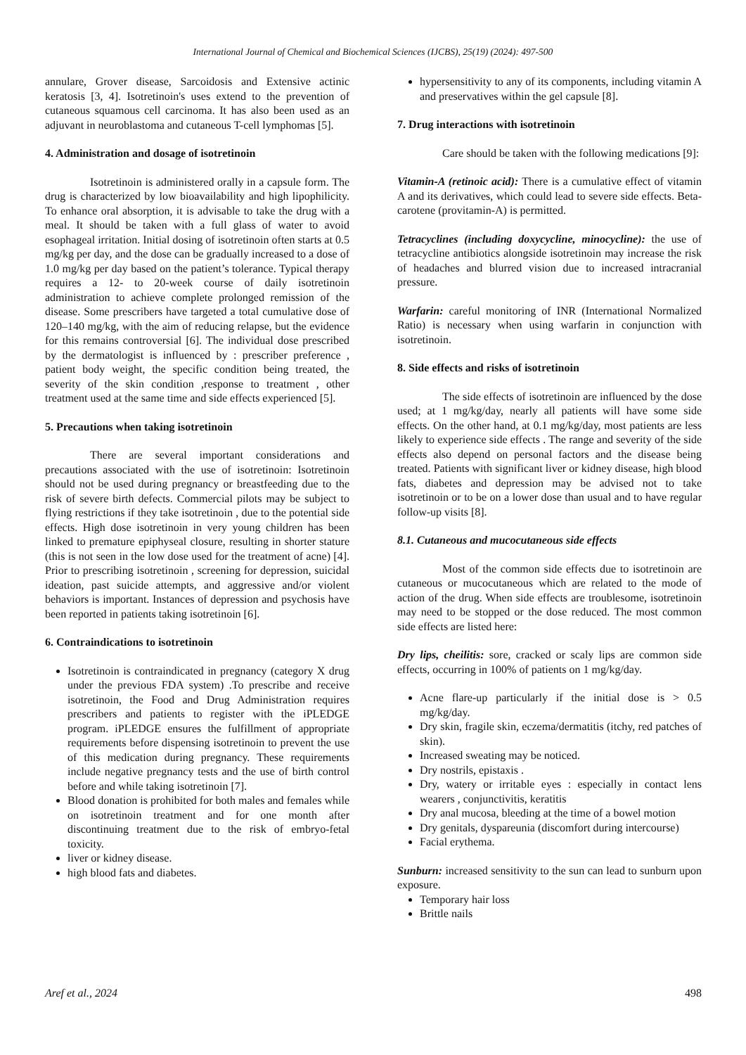International Journal of Chemical and Biochemical Sciences (IJCBS), 25(19) (2024): 497-500
annulare, Grover disease, Sarcoidosis and Extensive actinic keratosis [3, 4]. Isotretinoin's uses extend to the prevention of cutaneous squamous cell carcinoma. It has also been used as an adjuvant in neuroblastoma and cutaneous T-cell lymphomas [5].
4. Administration and dosage of isotretinoin
Isotretinoin is administered orally in a capsule form. The drug is characterized by low bioavailability and high lipophilicity. To enhance oral absorption, it is advisable to take the drug with a meal. It should be taken with a full glass of water to avoid esophageal irritation. Initial dosing of isotretinoin often starts at 0.5 mg/kg per day, and the dose can be gradually increased to a dose of 1.0 mg/kg per day based on the patient’s tolerance. Typical therapy requires a 12- to 20-week course of daily isotretinoin administration to achieve complete prolonged remission of the disease. Some prescribers have targeted a total cumulative dose of 120–140 mg/kg, with the aim of reducing relapse, but the evidence for this remains controversial [6]. The individual dose prescribed by the dermatologist is influenced by : prescriber preference , patient body weight, the specific condition being treated, the severity of the skin condition ,response to treatment , other treatment used at the same time and side effects experienced [5].
5. Precautions when taking isotretinoin
There are several important considerations and precautions associated with the use of isotretinoin: Isotretinoin should not be used during pregnancy or breastfeeding due to the risk of severe birth defects. Commercial pilots may be subject to flying restrictions if they take isotretinoin , due to the potential side effects. High dose isotretinoin in very young children has been linked to premature epiphyseal closure, resulting in shorter stature (this is not seen in the low dose used for the treatment of acne) [4]. Prior to prescribing isotretinoin , screening for depression, suicidal ideation, past suicide attempts, and aggressive and/or violent behaviors is important. Instances of depression and psychosis have been reported in patients taking isotretinoin [6].
6. Contraindications to isotretinoin
Isotretinoin is contraindicated in pregnancy (category X drug under the previous FDA system) .To prescribe and receive isotretinoin, the Food and Drug Administration requires prescribers and patients to register with the iPLEDGE program. iPLEDGE ensures the fulfillment of appropriate requirements before dispensing isotretinoin to prevent the use of this medication during pregnancy. These requirements include negative pregnancy tests and the use of birth control before and while taking isotretinoin [7].
Blood donation is prohibited for both males and females while on isotretinoin treatment and for one month after discontinuing treatment due to the risk of embryo-fetal toxicity.
liver or kidney disease.
high blood fats and diabetes.
hypersensitivity to any of its components, including vitamin A and preservatives within the gel capsule [8].
7. Drug interactions with isotretinoin
Care should be taken with the following medications [9]:
Vitamin-A (retinoic acid): There is a cumulative effect of vitamin A and its derivatives, which could lead to severe side effects. Beta-carotene (provitamin-A) is permitted.
Tetracyclines (including doxycycline, minocycline): the use of tetracycline antibiotics alongside isotretinoin may increase the risk of headaches and blurred vision due to increased intracranial pressure.
Warfarin: careful monitoring of INR (International Normalized Ratio) is necessary when using warfarin in conjunction with isotretinoin.
8. Side effects and risks of isotretinoin
The side effects of isotretinoin are influenced by the dose used; at 1 mg/kg/day, nearly all patients will have some side effects. On the other hand, at 0.1 mg/kg/day, most patients are less likely to experience side effects . The range and severity of the side effects also depend on personal factors and the disease being treated. Patients with significant liver or kidney disease, high blood fats, diabetes and depression may be advised not to take isotretinoin or to be on a lower dose than usual and to have regular follow-up visits [8].
8.1. Cutaneous and mucocutaneous side effects
Most of the common side effects due to isotretinoin are cutaneous or mucocutaneous which are related to the mode of action of the drug. When side effects are troublesome, isotretinoin may need to be stopped or the dose reduced. The most common side effects are listed here:
Dry lips, cheilitis: sore, cracked or scaly lips are common side effects, occurring in 100% of patients on 1 mg/kg/day.
Acne flare-up particularly if the initial dose is > 0.5 mg/kg/day.
Dry skin, fragile skin, eczema/dermatitis (itchy, red patches of skin).
Increased sweating may be noticed.
Dry nostrils, epistaxis .
Dry, watery or irritable eyes : especially in contact lens wearers , conjunctivitis, keratitis
Dry anal mucosa, bleeding at the time of a bowel motion
Dry genitals, dyspareunia (discomfort during intercourse)
Facial erythema.
Sunburn: increased sensitivity to the sun can lead to sunburn upon exposure.
Temporary hair loss
Brittle nails
Aref et al., 2024 498